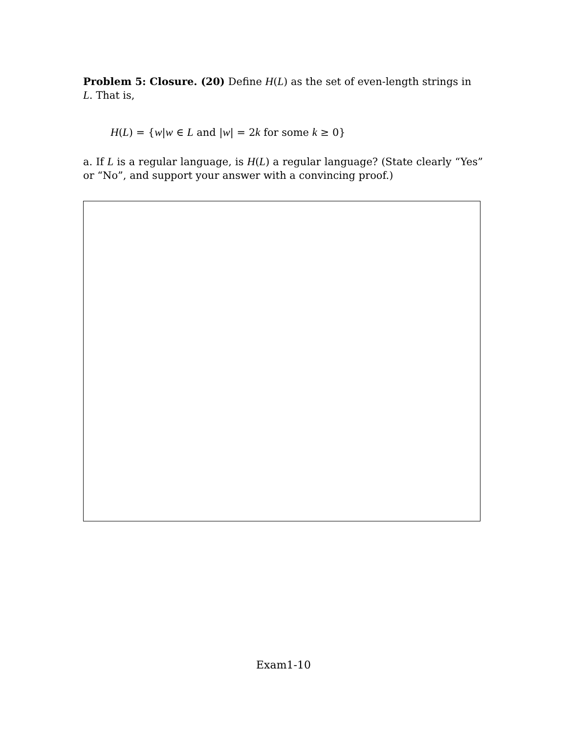Problem 5: Closure. (20) Define H(L) as the set of even-length strings in L. That is,
H(L) = {w|w ∈ L and |w| = 2k for some k ≥ 0}
a. If L is a regular language, is H(L) a regular language? (State clearly “Yes” or “No”, and support your answer with a convincing proof.)
Exam1-10